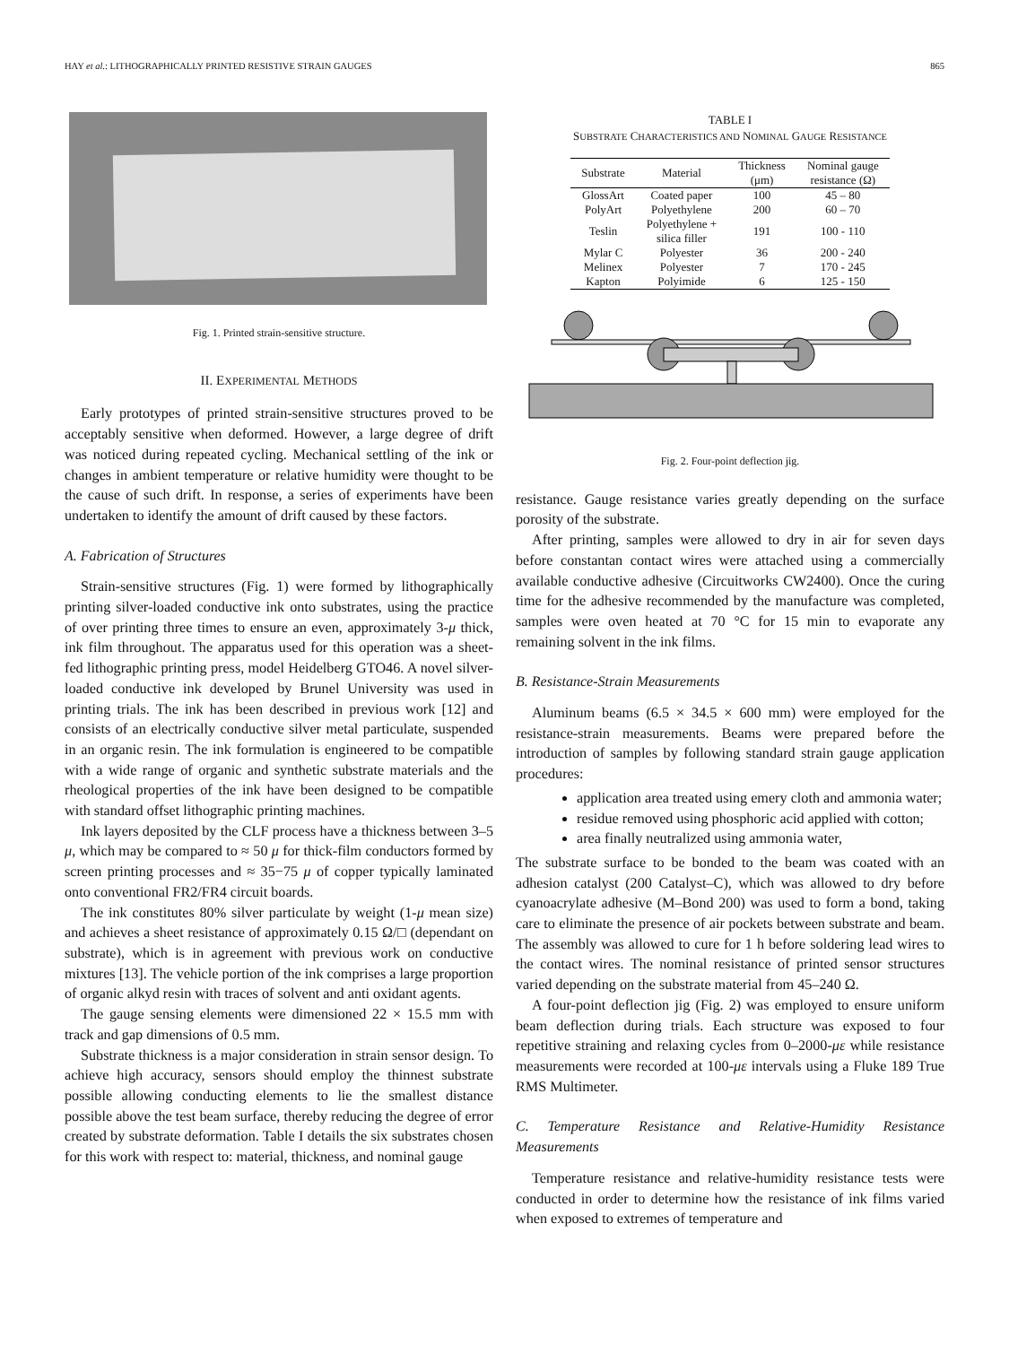HAY et al.: LITHOGRAPHICALLY PRINTED RESISTIVE STRAIN GAUGES 865
Fig. 1. Printed strain-sensitive structure.
II. EXPERIMENTAL METHODS
Early prototypes of printed strain-sensitive structures proved to be acceptably sensitive when deformed. However, a large degree of drift was noticed during repeated cycling. Mechanical settling of the ink or changes in ambient temperature or relative humidity were thought to be the cause of such drift. In response, a series of experiments have been undertaken to identify the amount of drift caused by these factors.
A. Fabrication of Structures
Strain-sensitive structures (Fig. 1) were formed by lithographically printing silver-loaded conductive ink onto substrates, using the practice of over printing three times to ensure an even, approximately 3-μ thick, ink film throughout. The apparatus used for this operation was a sheet-fed lithographic printing press, model Heidelberg GTO46. A novel silver-loaded conductive ink developed by Brunel University was used in printing trials. The ink has been described in previous work [12] and consists of an electrically conductive silver metal particulate, suspended in an organic resin. The ink formulation is engineered to be compatible with a wide range of organic and synthetic substrate materials and the rheological properties of the ink have been designed to be compatible with standard offset lithographic printing machines.
Ink layers deposited by the CLF process have a thickness between 3–5 μ, which may be compared to ≈ 50 μ for thick-film conductors formed by screen printing processes and ≈ 35−75 μ of copper typically laminated onto conventional FR2/FR4 circuit boards.
The ink constitutes 80% silver particulate by weight (1-μ mean size) and achieves a sheet resistance of approximately 0.15 Ω/□ (dependant on substrate), which is in agreement with previous work on conductive mixtures [13]. The vehicle portion of the ink comprises a large proportion of organic alkyd resin with traces of solvent and anti oxidant agents.
The gauge sensing elements were dimensioned 22 × 15.5 mm with track and gap dimensions of 0.5 mm.
Substrate thickness is a major consideration in strain sensor design. To achieve high accuracy, sensors should employ the thinnest substrate possible allowing conducting elements to lie the smallest distance possible above the test beam surface, thereby reducing the degree of error created by substrate deformation. Table I details the six substrates chosen for this work with respect to: material, thickness, and nominal gauge
TABLE I
SUBSTRATE CHARACTERISTICS AND NOMINAL GAUGE RESISTANCE
| Substrate | Material | Thickness (μm) | Nominal gauge resistance (Ω) |
| --- | --- | --- | --- |
| GlossArt | Coated paper | 100 | 45 – 80 |
| PolyArt | Polyethylene | 200 | 60 – 70 |
| Teslin | Polyethylene + silica filler | 191 | 100 - 110 |
| Mylar C | Polyester | 36 | 200 - 240 |
| Melinex | Polyester | 7 | 170 - 245 |
| Kapton | Polyimide | 6 | 125 - 150 |
Fig. 2. Four-point deflection jig.
resistance. Gauge resistance varies greatly depending on the surface porosity of the substrate.
After printing, samples were allowed to dry in air for seven days before constantan contact wires were attached using a commercially available conductive adhesive (Circuitworks CW2400). Once the curing time for the adhesive recommended by the manufacture was completed, samples were oven heated at 70 °C for 15 min to evaporate any remaining solvent in the ink films.
B. Resistance-Strain Measurements
Aluminum beams (6.5 × 34.5 × 600 mm) were employed for the resistance-strain measurements. Beams were prepared before the introduction of samples by following standard strain gauge application procedures:
application area treated using emery cloth and ammonia water;
residue removed using phosphoric acid applied with cotton;
area finally neutralized using ammonia water,
The substrate surface to be bonded to the beam was coated with an adhesion catalyst (200 Catalyst–C), which was allowed to dry before cyanoacrylate adhesive (M–Bond 200) was used to form a bond, taking care to eliminate the presence of air pockets between substrate and beam. The assembly was allowed to cure for 1 h before soldering lead wires to the contact wires. The nominal resistance of printed sensor structures varied depending on the substrate material from 45–240 Ω.
A four-point deflection jig (Fig. 2) was employed to ensure uniform beam deflection during trials. Each structure was exposed to four repetitive straining and relaxing cycles from 0–2000-με while resistance measurements were recorded at 100-με intervals using a Fluke 189 True RMS Multimeter.
C. Temperature Resistance and Relative-Humidity Resistance Measurements
Temperature resistance and relative-humidity resistance tests were conducted in order to determine how the resistance of ink films varied when exposed to extremes of temperature and